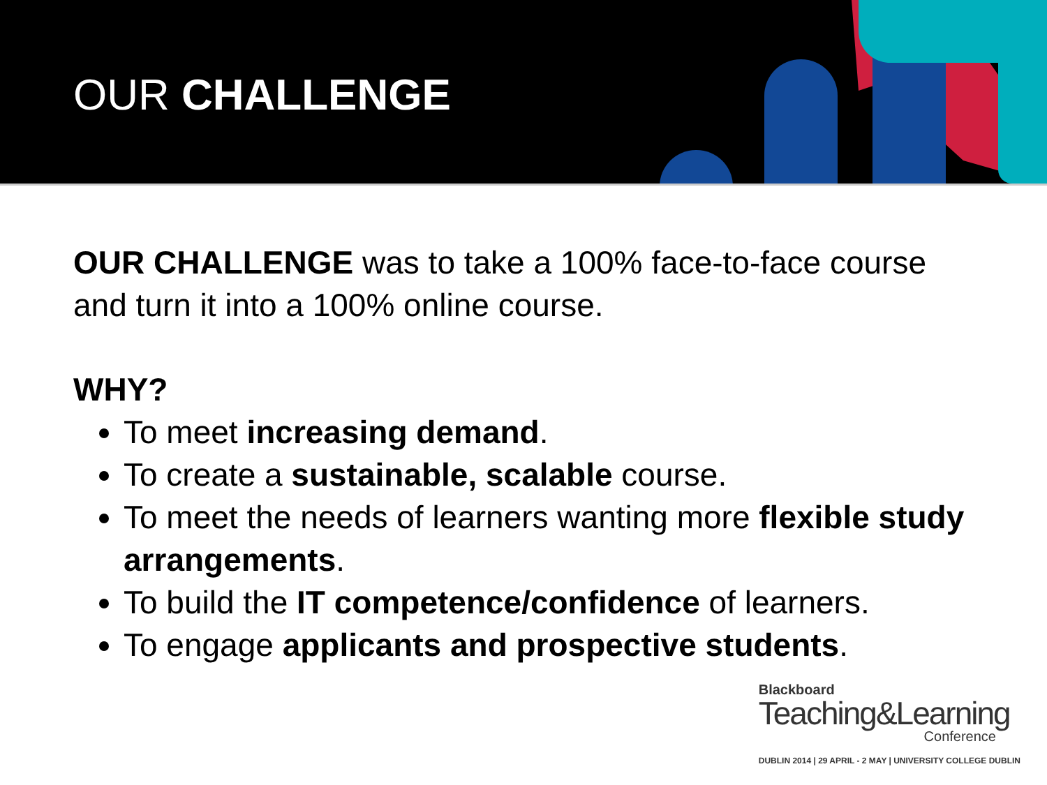OUR CHALLENGE
OUR CHALLENGE was to take a 100% face-to-face course and turn it into a 100% online course.
WHY?
To meet increasing demand.
To create a sustainable, scalable course.
To meet the needs of learners wanting more flexible study arrangements.
To build the IT competence/confidence of learners.
To engage applicants and prospective students.
Blackboard
Teaching&Learning
Conference
DUBLIN 2014 | 29 APRIL - 2 MAY | UNIVERSITY COLLEGE DUBLIN